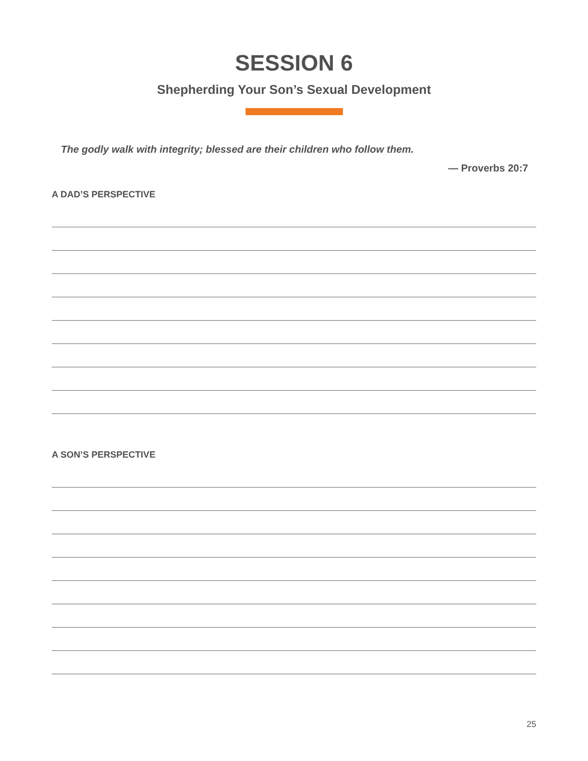SESSION 6
Shepherding Your Son’s Sexual Development
The godly walk with integrity; blessed are their children who follow them.
— Proverbs 20:7
A DAD’S PERSPECTIVE
A SON’S PERSPECTIVE
25